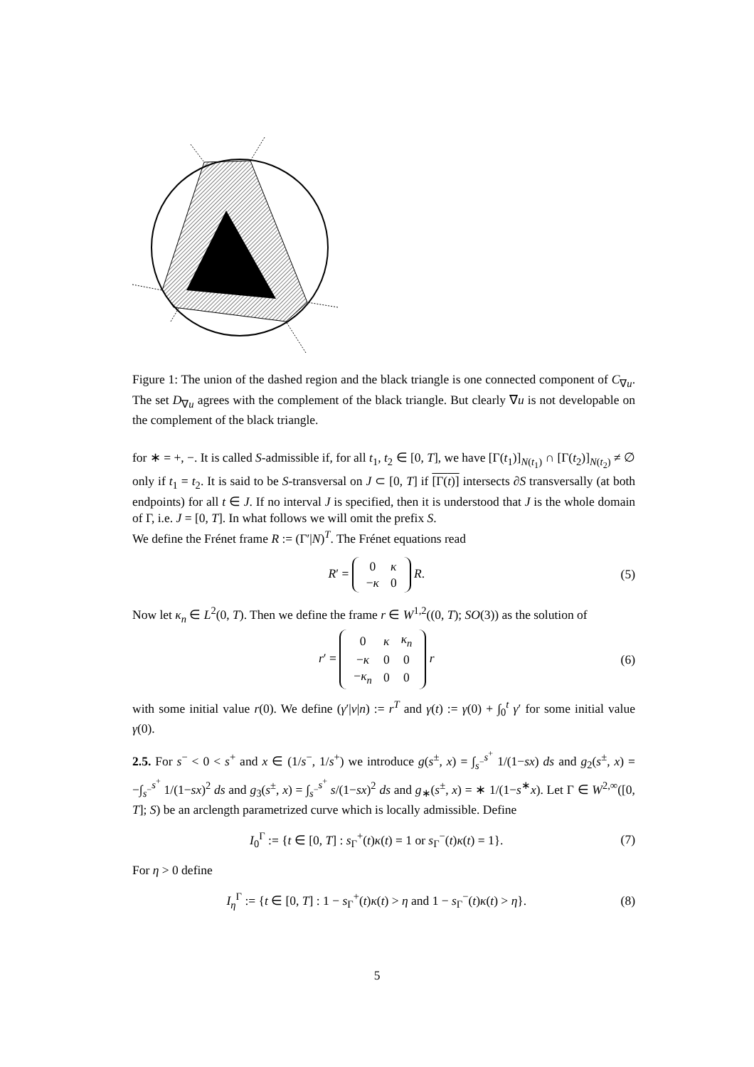Figure 1: The union of the dashed region and the black triangle is one connected component of C<sub>∇u</sub>. The set D<sub>∇u</sub> agrees with the complement of the black triangle. But clearly ∇u is not developable on the complement of the black triangle.
for ∗ = +, −. It is called S-admissible if, for all t<sub>1</sub>, t<sub>2</sub> ∈ [0, T], we have [Γ(t<sub>1</sub>)]<sub>N(t<sub>1</sub>)</sub> ∩ [Γ(t<sub>2</sub>)]<sub>N(t<sub>2</sub>)</sub> ≠ ∅ only if t<sub>1</sub> = t<sub>2</sub>. It is said to be S-transversal on J ⊂ [0, T] if [Γ(t)] intersects ∂S transversally (at both endpoints) for all t ∈ J. If no interval J is specified, then it is understood that J is the whole domain of Γ, i.e. J = [0, T]. In what follows we will omit the prefix S.
We define the Frénet frame R := (Γ′|N)<sup>T</sup>. The Frénet equations read
R′ =
| 0 | κ |
| − κ | 0 |
R. (5)
Now let κ<sub>n</sub> ∈ L<sup>2</sup>(0, T). Then we define the frame r ∈ W<sup>1,2</sup>((0, T); SO(3)) as the solution of
r′ =
| 0 | κ | κ<sub>n</sub> |
| − κ | 0 | 0 |
| − κ<sub>n</sub> | 0 | 0 |
r (6)
with some initial value r(0). We define (γ′|v|n) := r<sup>T</sup> and γ(t) := γ(0) + ∫<sub>0</sub><sup>t</sup> γ′ for some initial value γ(0).
2.5. For s<sup>−</sup> < 0 < s<sup>+</sup> and x ∈ (1/s<sup>−</sup>, 1/s<sup>+</sup>) we introduce g(s<sup>±</sup>, x) = ∫<sub>s<sup>−</sup></sub><sup>s<sup>+</sup></sup> 1/(1−sx) ds and g<sub>2</sub>(s<sup>±</sup>, x) = −∫<sub>s<sup>−</sup></sub><sup>s<sup>+</sup></sup> 1/(1−sx)<sup>2</sup> ds and g<sub>3</sub>(s<sup>±</sup>, x) = ∫<sub>s<sup>−</sup></sub><sup>s<sup>+</sup></sup> s/(1−sx)<sup>2</sup> ds and g<sub>∗</sub>(s<sup>±</sup>, x) = ∗ 1/(1−s<sup>∗</sup>x). Let Γ ∈ W<sup>2,∞</sup>([0, T]; S) be an arclength parametrized curve which is locally admissible. Define
I<sub>0</sub><sup>Γ</sup> := {t ∈ [0, T] : s<sub>Γ</sub><sup>+</sup>(t)κ(t) = 1 or s<sub>Γ</sub><sup>−</sup>(t)κ(t) = 1}. (7)
For η > 0 define
I<sub>η</sub><sup>Γ</sup> := {t ∈ [0, T] : 1 − s<sub>Γ</sub><sup>+</sup>(t)κ(t) > η and 1 − s<sub>Γ</sub><sup>−</sup>(t)κ(t) > η}. (8)
5